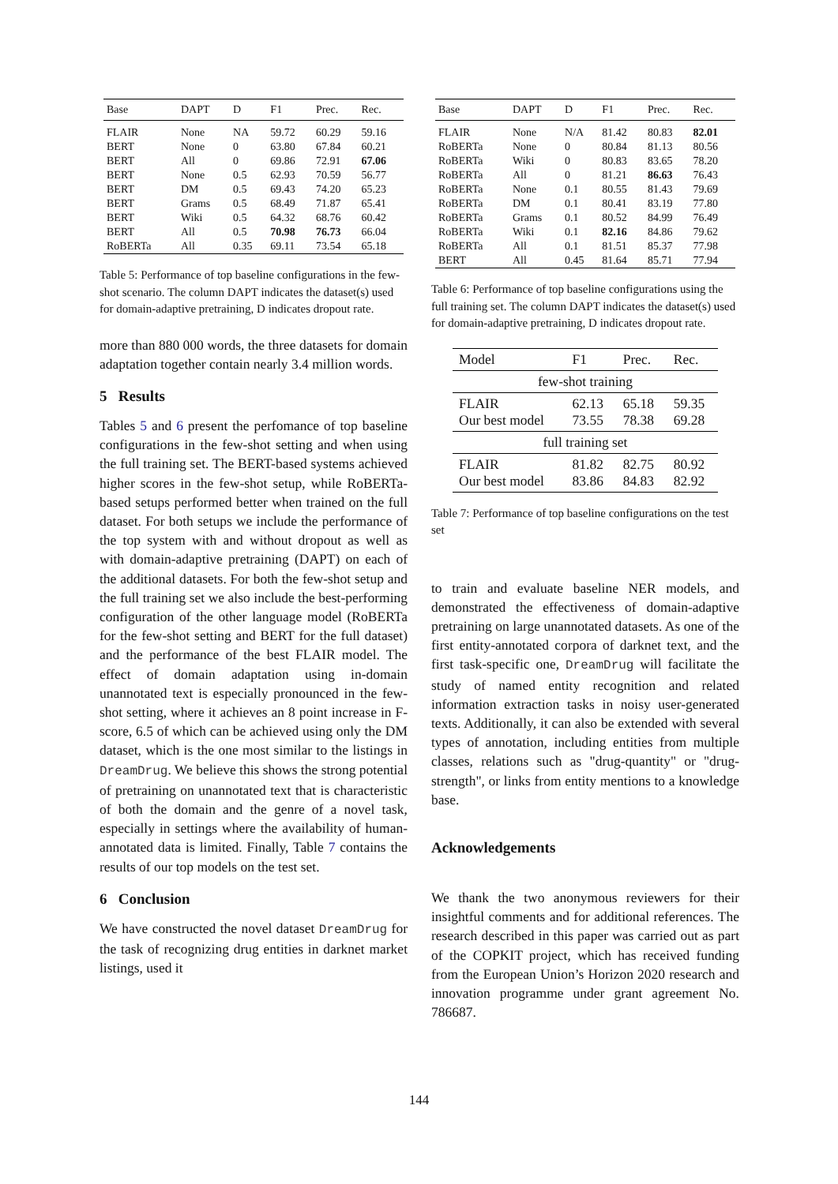| Base | DAPT | D | F1 | Prec. | Rec. |
| --- | --- | --- | --- | --- | --- |
| FLAIR | None | NA | 59.72 | 60.29 | 59.16 |
| BERT | None | 0 | 63.80 | 67.84 | 60.21 |
| BERT | All | 0 | 69.86 | 72.91 | 67.06 |
| BERT | None | 0.5 | 62.93 | 70.59 | 56.77 |
| BERT | DM | 0.5 | 69.43 | 74.20 | 65.23 |
| BERT | Grams | 0.5 | 68.49 | 71.87 | 65.41 |
| BERT | Wiki | 0.5 | 64.32 | 68.76 | 60.42 |
| BERT | All | 0.5 | 70.98 | 76.73 | 66.04 |
| RoBERTa | All | 0.35 | 69.11 | 73.54 | 65.18 |
Table 5: Performance of top baseline configurations in the few-shot scenario. The column DAPT indicates the dataset(s) used for domain-adaptive pretraining, D indicates dropout rate.
more than 880 000 words, the three datasets for domain adaptation together contain nearly 3.4 million words.
5 Results
Tables 5 and 6 present the perfomance of top baseline configurations in the few-shot setting and when using the full training set. The BERT-based systems achieved higher scores in the few-shot setup, while RoBERTa-based setups performed better when trained on the full dataset. For both setups we include the performance of the top system with and without dropout as well as with domain-adaptive pretraining (DAPT) on each of the additional datasets. For both the few-shot setup and the full training set we also include the best-performing configuration of the other language model (RoBERTa for the few-shot setting and BERT for the full dataset) and the performance of the best FLAIR model. The effect of domain adaptation using in-domain unannotated text is especially pronounced in the few-shot setting, where it achieves an 8 point increase in F-score, 6.5 of which can be achieved using only the DM dataset, which is the one most similar to the listings in DreamDrug. We believe this shows the strong potential of pretraining on unannotated text that is characteristic of both the domain and the genre of a novel task, especially in settings where the availability of human-annotated data is limited. Finally, Table 7 contains the results of our top models on the test set.
6 Conclusion
We have constructed the novel dataset DreamDrug for the task of recognizing drug entities in darknet market listings, used it
| Base | DAPT | D | F1 | Prec. | Rec. |
| --- | --- | --- | --- | --- | --- |
| FLAIR | None | N/A | 81.42 | 80.83 | 82.01 |
| RoBERTa | None | 0 | 80.84 | 81.13 | 80.56 |
| RoBERTa | Wiki | 0 | 80.83 | 83.65 | 78.20 |
| RoBERTa | All | 0 | 81.21 | 86.63 | 76.43 |
| RoBERTa | None | 0.1 | 80.55 | 81.43 | 79.69 |
| RoBERTa | DM | 0.1 | 80.41 | 83.19 | 77.80 |
| RoBERTa | Grams | 0.1 | 80.52 | 84.99 | 76.49 |
| RoBERTa | Wiki | 0.1 | 82.16 | 84.86 | 79.62 |
| RoBERTa | All | 0.1 | 81.51 | 85.37 | 77.98 |
| BERT | All | 0.45 | 81.64 | 85.71 | 77.94 |
Table 6: Performance of top baseline configurations using the full training set. The column DAPT indicates the dataset(s) used for domain-adaptive pretraining, D indicates dropout rate.
| Model | F1 | Prec. | Rec. |
| --- | --- | --- | --- |
| few-shot training | | | |
| FLAIR Our best model | 62.13 73.55 | 65.18 78.38 | 59.35 69.28 |
| full training set | | | |
| FLAIR Our best model | 81.82 83.86 | 82.75 84.83 | 80.92 82.92 |
Table 7: Performance of top baseline configurations on the test set
to train and evaluate baseline NER models, and demonstrated the effectiveness of domain-adaptive pretraining on large unannotated datasets. As one of the first entity-annotated corpora of darknet text, and the first task-specific one, DreamDrug will facilitate the study of named entity recognition and related information extraction tasks in noisy user-generated texts. Additionally, it can also be extended with several types of annotation, including entities from multiple classes, relations such as "drug-quantity" or "drug-strength", or links from entity mentions to a knowledge base.
Acknowledgements
We thank the two anonymous reviewers for their insightful comments and for additional references. The research described in this paper was carried out as part of the COPKIT project, which has received funding from the European Union’s Horizon 2020 research and innovation programme under grant agreement No. 786687.
144